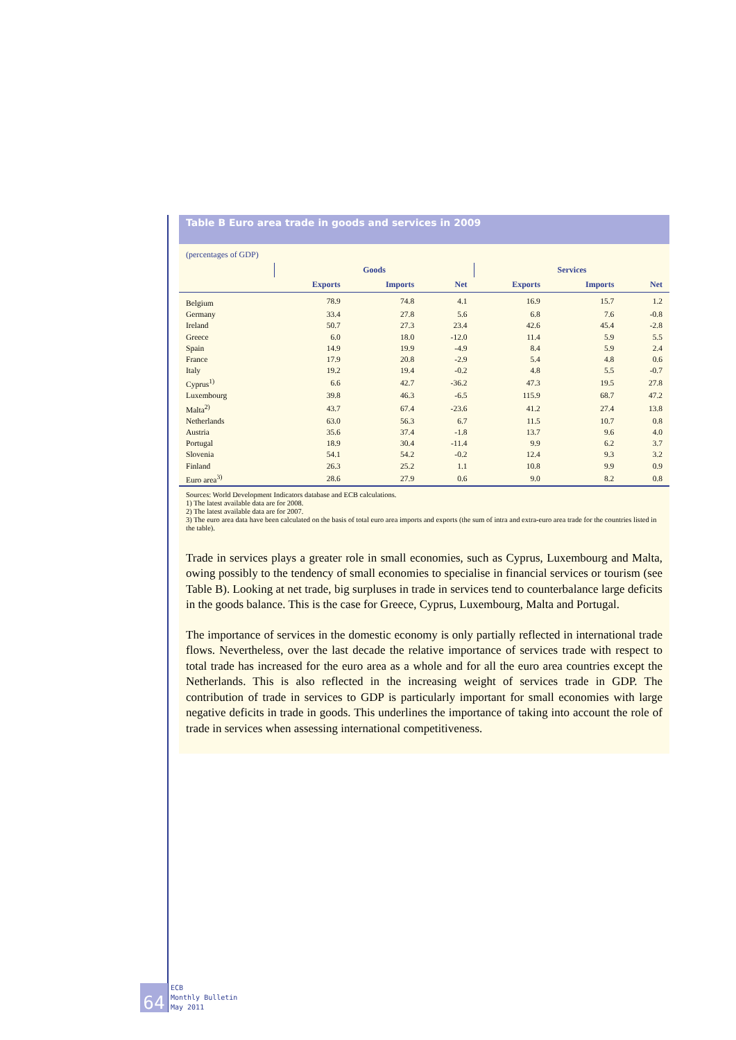Table B Euro area trade in goods and services in 2009
(percentages of GDP)
| | Goods | | | Services | | |
| --- | --- | --- | --- | --- | --- | --- |
| | Exports | Imports | Net | Exports | Imports | Net |
| Belgium | 78.9 | 74.8 | 4.1 | 16.9 | 15.7 | 1.2 |
| Germany | 33.4 | 27.8 | 5.6 | 6.8 | 7.6 | -0.8 |
| Ireland | 50.7 | 27.3 | 23.4 | 42.6 | 45.4 | -2.8 |
| Greece | 6.0 | 18.0 | -12.0 | 11.4 | 5.9 | 5.5 |
| Spain | 14.9 | 19.9 | -4.9 | 8.4 | 5.9 | 2.4 |
| France | 17.9 | 20.8 | -2.9 | 5.4 | 4.8 | 0.6 |
| Italy | 19.2 | 19.4 | -0.2 | 4.8 | 5.5 | -0.7 |
| Cyprus<sup>1)</sup> | 6.6 | 42.7 | -36.2 | 47.3 | 19.5 | 27.8 |
| Luxembourg | 39.8 | 46.3 | -6.5 | 115.9 | 68.7 | 47.2 |
| Malta<sup>2)</sup> | 43.7 | 67.4 | -23.6 | 41.2 | 27.4 | 13.8 |
| Netherlands | 63.0 | 56.3 | 6.7 | 11.5 | 10.7 | 0.8 |
| Austria | 35.6 | 37.4 | -1.8 | 13.7 | 9.6 | 4.0 |
| Portugal | 18.9 | 30.4 | -11.4 | 9.9 | 6.2 | 3.7 |
| Slovenia | 54.1 | 54.2 | -0.2 | 12.4 | 9.3 | 3.2 |
| Finland | 26.3 | 25.2 | 1.1 | 10.8 | 9.9 | 0.9 |
| Euro area<sup>3)</sup> | 28.6 | 27.9 | 0.6 | 9.0 | 8.2 | 0.8 |
Sources: World Development Indicators database and ECB calculations.
1) The latest available data are for 2008.
2) The latest available data are for 2007.
3) The euro area data have been calculated on the basis of total euro area imports and exports (the sum of intra and extra-euro area trade for the countries listed in the table).
Trade in services plays a greater role in small economies, such as Cyprus, Luxembourg and Malta, owing possibly to the tendency of small economies to specialise in financial services or tourism (see Table B). Looking at net trade, big surpluses in trade in services tend to counterbalance large deficits in the goods balance. This is the case for Greece, Cyprus, Luxembourg, Malta and Portugal.
The importance of services in the domestic economy is only partially reflected in international trade flows. Nevertheless, over the last decade the relative importance of services trade with respect to total trade has increased for the euro area as a whole and for all the euro area countries except the Netherlands. This is also reflected in the increasing weight of services trade in GDP. The contribution of trade in services to GDP is particularly important for small economies with large negative deficits in trade in goods. This underlines the importance of taking into account the role of trade in services when assessing international competitiveness.
64
ECB
Monthly Bulletin
May 2011